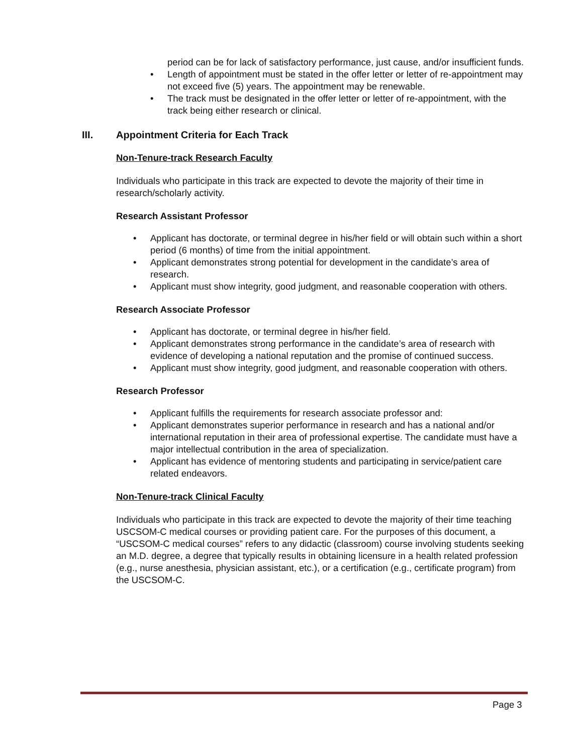period can be for lack of satisfactory performance, just cause, and/or insufficient funds.
• Length of appointment must be stated in the offer letter or letter of re-appointment may not exceed five (5) years. The appointment may be renewable.
• The track must be designated in the offer letter or letter of re-appointment, with the track being either research or clinical.
III. Appointment Criteria for Each Track
Non-Tenure-track Research Faculty
Individuals who participate in this track are expected to devote the majority of their time in research/scholarly activity.
Research Assistant Professor
• Applicant has doctorate, or terminal degree in his/her field or will obtain such within a short period (6 months) of time from the initial appointment.
• Applicant demonstrates strong potential for development in the candidate’s area of research.
• Applicant must show integrity, good judgment, and reasonable cooperation with others.
Research Associate Professor
• Applicant has doctorate, or terminal degree in his/her field.
• Applicant demonstrates strong performance in the candidate’s area of research with evidence of developing a national reputation and the promise of continued success.
• Applicant must show integrity, good judgment, and reasonable cooperation with others.
Research Professor
• Applicant fulfills the requirements for research associate professor and:
• Applicant demonstrates superior performance in research and has a national and/or international reputation in their area of professional expertise. The candidate must have a major intellectual contribution in the area of specialization.
• Applicant has evidence of mentoring students and participating in service/patient care related endeavors.
Non-Tenure-track Clinical Faculty
Individuals who participate in this track are expected to devote the majority of their time teaching USCSOM-C medical courses or providing patient care. For the purposes of this document, a “USCSOM-C medical courses” refers to any didactic (classroom) course involving students seeking an M.D. degree, a degree that typically results in obtaining licensure in a health related profession (e.g., nurse anesthesia, physician assistant, etc.), or a certification (e.g., certificate program) from the USCSOM-C.
Page 3